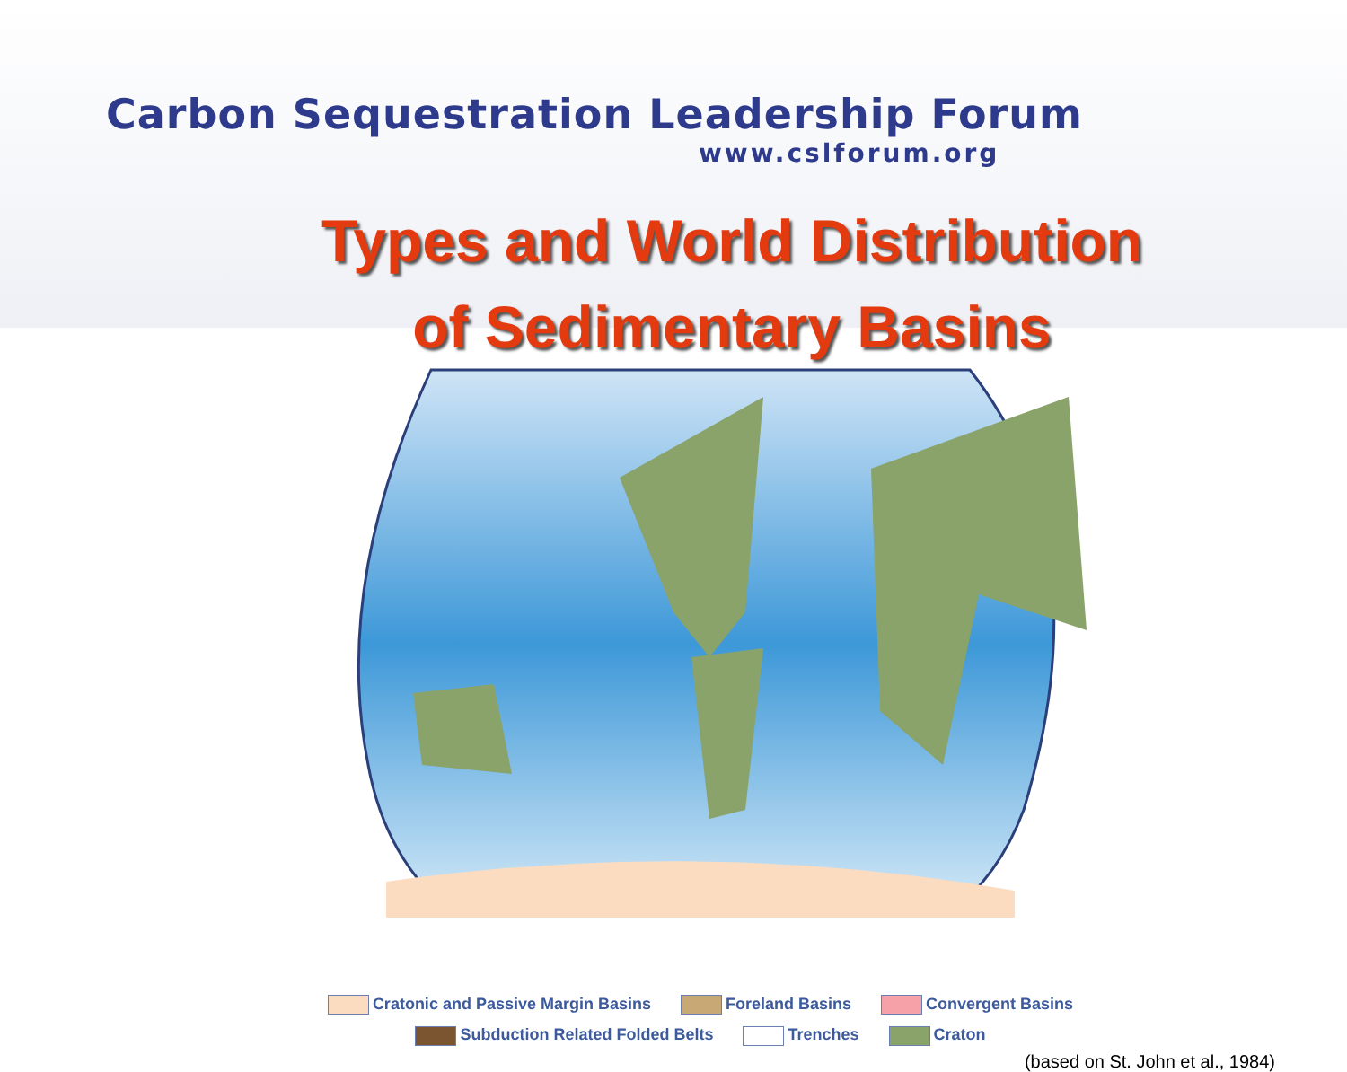Carbon Sequestration Leadership Forum
www.cslforum.org
Types and World Distribution
of Sedimentary Basins
Cratonic and Passive Margin Basins Foreland Basins Convergent Basins
Subduction Related Folded Belts Trenches Craton
(based on St. John et al., 1984)